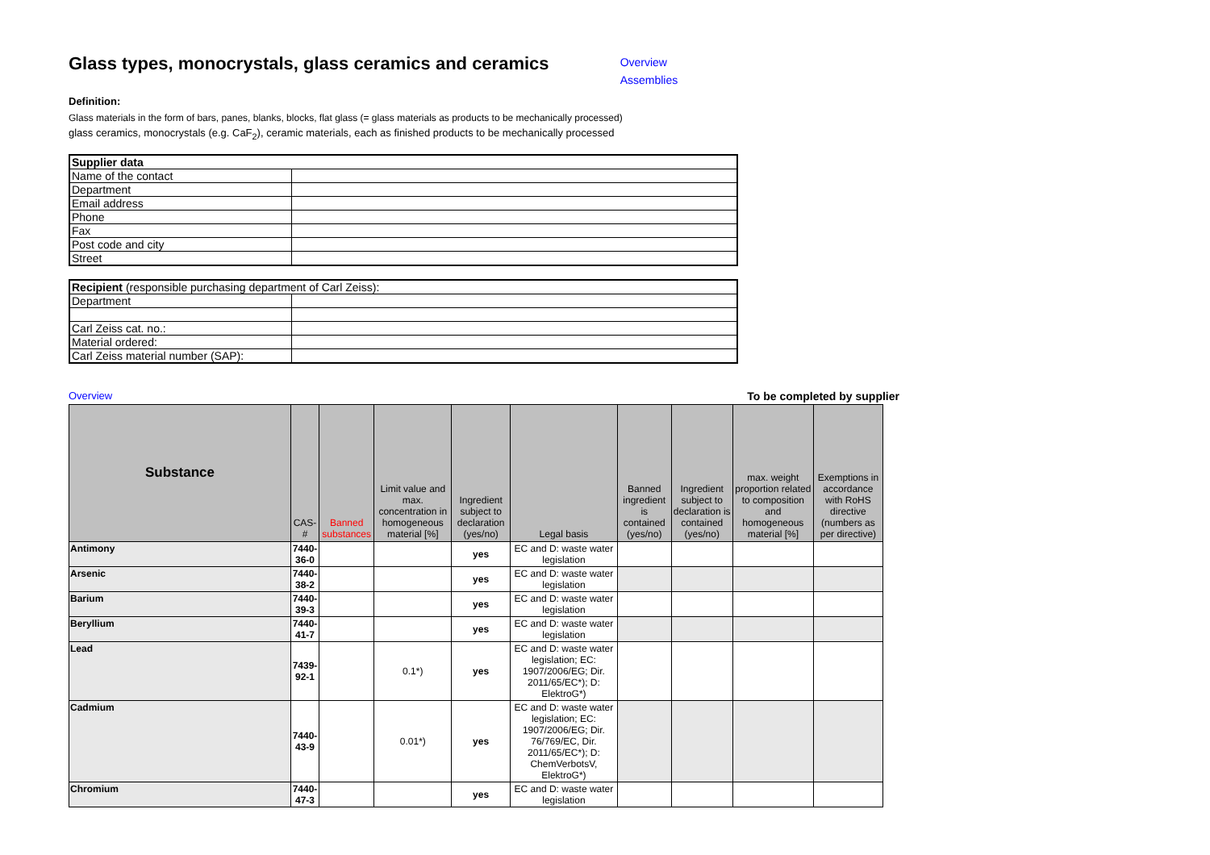Glass types, monocrystals, glass ceramics and ceramics
Overview
Assemblies
Definition:
Glass materials in the form of bars, panes, blanks, blocks, flat glass (= glass materials as products to be mechanically processed)
glass ceramics, monocrystals (e.g. CaF<sub>2</sub>), ceramic materials, each as finished products to be mechanically processed
| Supplier data | |
| Name of the contact | |
| Department | |
| Email address | |
| Phone | |
| Fax | |
| Post code and city | |
| Street | |
| Recipient (responsible purchasing department of Carl Zeiss): | |
| Department | |
| Carl Zeiss cat. no.: | |
| Material ordered: | |
| Carl Zeiss material number (SAP): | |
Overview To be completed by supplier
| Substance | CAS-# | Banned substances | Limit value and max. concentration in homogeneous material [%] | Ingredient subject to declaration (yes/no) | Legal basis | Banned ingredient is contained (yes/no) | Ingredient subject to declaration is contained (yes/no) | max. weight proportion related to composition and homogeneous material [%] | Exemptions in accordance with RoHS directive (numbers as per directive) |
| --- | --- | --- | --- | --- | --- | --- | --- | --- | --- |
| Antimony | 7440-36-0 | | | yes | EC and D: waste water legislation | | | | |
| Arsenic | 7440-38-2 | | | yes | EC and D: waste water legislation | | | | |
| Barium | 7440-39-3 | | | yes | EC and D: waste water legislation | | | | |
| Beryllium | 7440-41-7 | | | yes | EC and D: waste water legislation | | | | |
| Lead | 7439-92-1 | | 0.1*) | yes | EC and D: waste water legislation; EC: 1907/2006/EG; Dir. 2011/65/EC*); D: ElektroG*) | | | | |
| Cadmium | 7440-43-9 | | 0.01*) | yes | EC and D: waste water legislation; EC: 1907/2006/EG; Dir. 76/769/EC, Dir. 2011/65/EC*); D: ChemVerbotsV, ElektroG*) | | | | |
| Chromium | 7440-47-3 | | | yes | EC and D: waste water legislation | | | | |